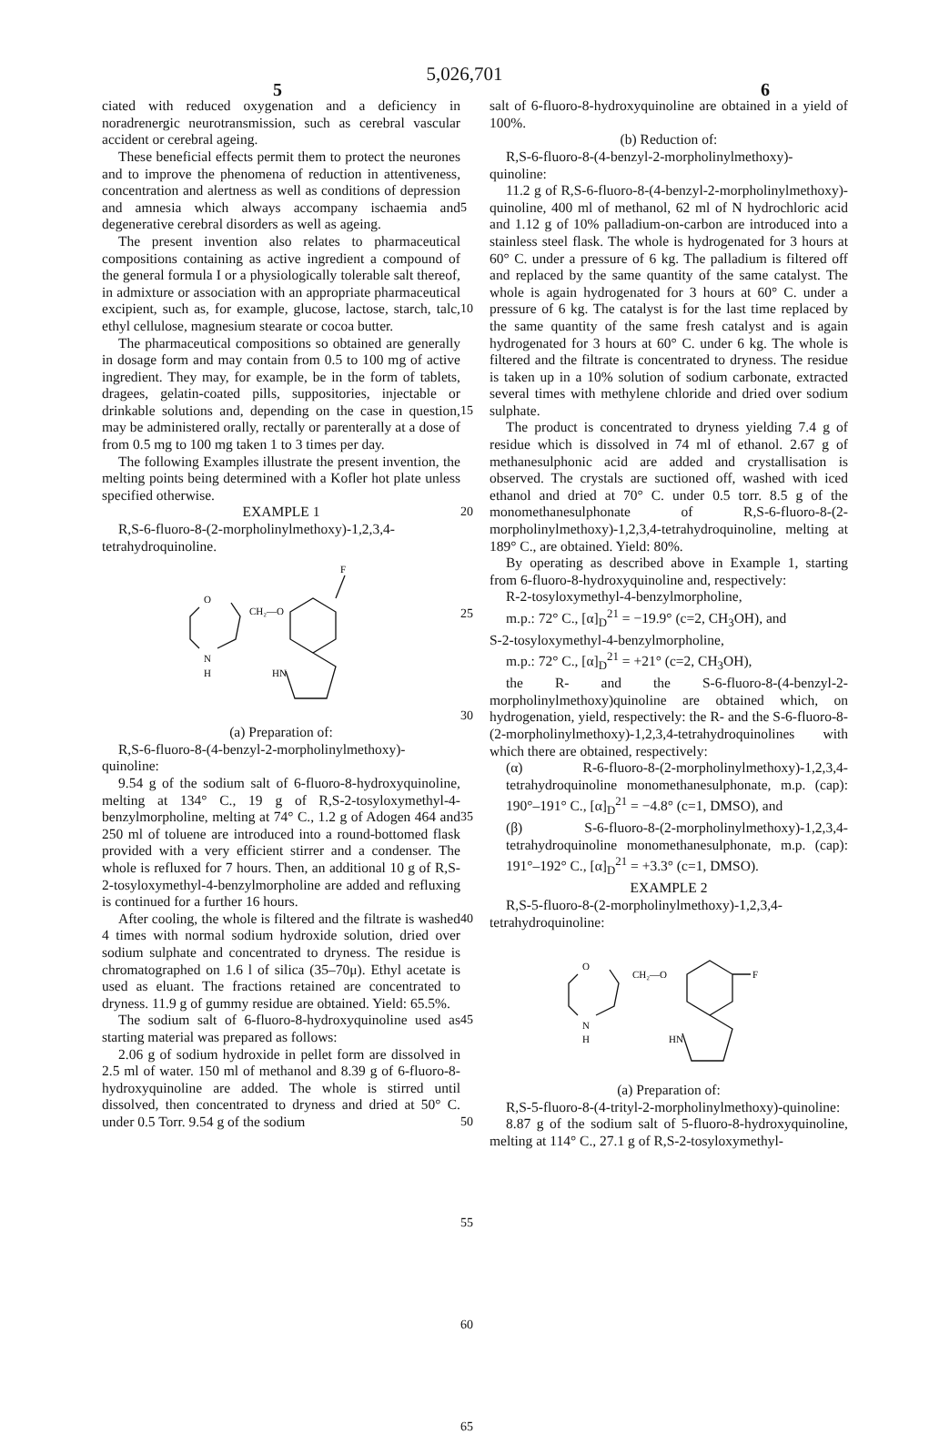5,026,701
5 6
ciated with reduced oxygenation and a deficiency in noradrenergic neurotransmission, such as cerebral vascular accident or cerebral ageing.
These beneficial effects permit them to protect the neurones and to improve the phenomena of reduction in attentiveness, concentration and alertness as well as conditions of depression and amnesia which always accompany ischaemia and degenerative cerebral disorders as well as ageing.
The present invention also relates to pharmaceutical compositions containing as active ingredient a compound of the general formula I or a physiologically tolerable salt thereof, in admixture or association with an appropriate pharmaceutical excipient, such as, for example, glucose, lactose, starch, talc, ethyl cellulose, magnesium stearate or cocoa butter.
The pharmaceutical compositions so obtained are generally in dosage form and may contain from 0.5 to 100 mg of active ingredient. They may, for example, be in the form of tablets, dragees, gelatin-coated pills, suppositories, injectable or drinkable solutions and, depending on the case in question, may be administered orally, rectally or parenterally at a dose of from 0.5 mg to 100 mg taken 1 to 3 times per day.
The following Examples illustrate the present invention, the melting points being determined with a Kofler hot plate unless specified otherwise.
EXAMPLE 1
R,S-6-fluoro-8-(2-morpholinylmethoxy)-1,2,3,4-tetrahydroquinoline.
F
O
CH₂—O
N
H
HN
(a) Preparation of:
R,S-6-fluoro-8-(4-benzyl-2-morpholinylmethoxy)-quinoline:
9.54 g of the sodium salt of 6-fluoro-8-hydroxyquinoline, melting at 134° C., 19 g of R,S-2-tosyloxymethyl-4-benzylmorpholine, melting at 74° C., 1.2 g of Adogen 464 and 250 ml of toluene are introduced into a round-bottomed flask provided with a very efficient stirrer and a condenser. The whole is refluxed for 7 hours. Then, an additional 10 g of R,S-2-tosyloxymethyl-4-benzylmorpholine are added and refluxing is continued for a further 16 hours.
After cooling, the whole is filtered and the filtrate is washed 4 times with normal sodium hydroxide solution, dried over sodium sulphate and concentrated to dryness. The residue is chromatographed on 1.6 l of silica (35–70μ). Ethyl acetate is used as eluant. The fractions retained are concentrated to dryness. 11.9 g of gummy residue are obtained. Yield: 65.5%.
The sodium salt of 6-fluoro-8-hydroxyquinoline used as starting material was prepared as follows:
2.06 g of sodium hydroxide in pellet form are dissolved in 2.5 ml of water. 150 ml of methanol and 8.39 g of 6-fluoro-8-hydroxyquinoline are added. The whole is stirred until dissolved, then concentrated to dryness and dried at 50° C. under 0.5 Torr. 9.54 g of the sodium
5
10
15
20
25
30
35
40
45
50
55
60
65
salt of 6-fluoro-8-hydroxyquinoline are obtained in a yield of 100%.
(b) Reduction of:
R,S-6-fluoro-8-(4-benzyl-2-morpholinylmethoxy)-quinoline:
11.2 g of R,S-6-fluoro-8-(4-benzyl-2-morpholinylmethoxy)-quinoline, 400 ml of methanol, 62 ml of N hydrochloric acid and 1.12 g of 10% palladium-on-carbon are introduced into a stainless steel flask. The whole is hydrogenated for 3 hours at 60° C. under a pressure of 6 kg. The palladium is filtered off and replaced by the same quantity of the same catalyst. The whole is again hydrogenated for 3 hours at 60° C. under a pressure of 6 kg. The catalyst is for the last time replaced by the same quantity of the same fresh catalyst and is again hydrogenated for 3 hours at 60° C. under 6 kg. The whole is filtered and the filtrate is concentrated to dryness. The residue is taken up in a 10% solution of sodium carbonate, extracted several times with methylene chloride and dried over sodium sulphate.
The product is concentrated to dryness yielding 7.4 g of residue which is dissolved in 74 ml of ethanol. 2.67 g of methanesulphonic acid are added and crystallisation is observed. The crystals are suctioned off, washed with iced ethanol and dried at 70° C. under 0.5 torr. 8.5 g of the monomethanesulphonate of R,S-6-fluoro-8-(2-morpholinylmethoxy)-1,2,3,4-tetrahydroquinoline, melting at 189° C., are obtained. Yield: 80%.
By operating as described above in Example 1, starting from 6-fluoro-8-hydroxyquinoline and, respectively:
R-2-tosyloxymethyl-4-benzylmorpholine,
m.p.: 72° C., [α]<sub>D</sub><sup>21</sup> = −19.9° (c=2, CH<sub>3</sub>OH), and
S-2-tosyloxymethyl-4-benzylmorpholine,
m.p.: 72° C., [α]<sub>D</sub><sup>21</sup> = +21° (c=2, CH<sub>3</sub>OH),
the R- and the S-6-fluoro-8-(4-benzyl-2-morpholinylmethoxy)quinoline are obtained which, on hydrogenation, yield, respectively: the R- and the S-6-fluoro-8-(2-morpholinylmethoxy)-1,2,3,4-tetrahydroquinolines with which there are obtained, respectively:
(α) R-6-fluoro-8-(2-morpholinylmethoxy)-1,2,3,4-tetrahydroquinoline monomethanesulphonate, m.p. (cap): 190°–191° C., [α]<sub>D</sub><sup>21</sup> = −4.8° (c=1, DMSO), and
(β) S-6-fluoro-8-(2-morpholinylmethoxy)-1,2,3,4-tetrahydroquinoline monomethanesulphonate, m.p. (cap): 191°–192° C., [α]<sub>D</sub><sup>21</sup> = +3.3° (c=1, DMSO).
EXAMPLE 2
R,S-5-fluoro-8-(2-morpholinylmethoxy)-1,2,3,4-tetrahydroquinoline:
O
CH₂—O
F
N
H
HN
(a) Preparation of:
R,S-5-fluoro-8-(4-trityl-2-morpholinylmethoxy)-quinoline:
8.87 g of the sodium salt of 5-fluoro-8-hydroxyquinoline, melting at 114° C., 27.1 g of R,S-2-tosyloxymethyl-